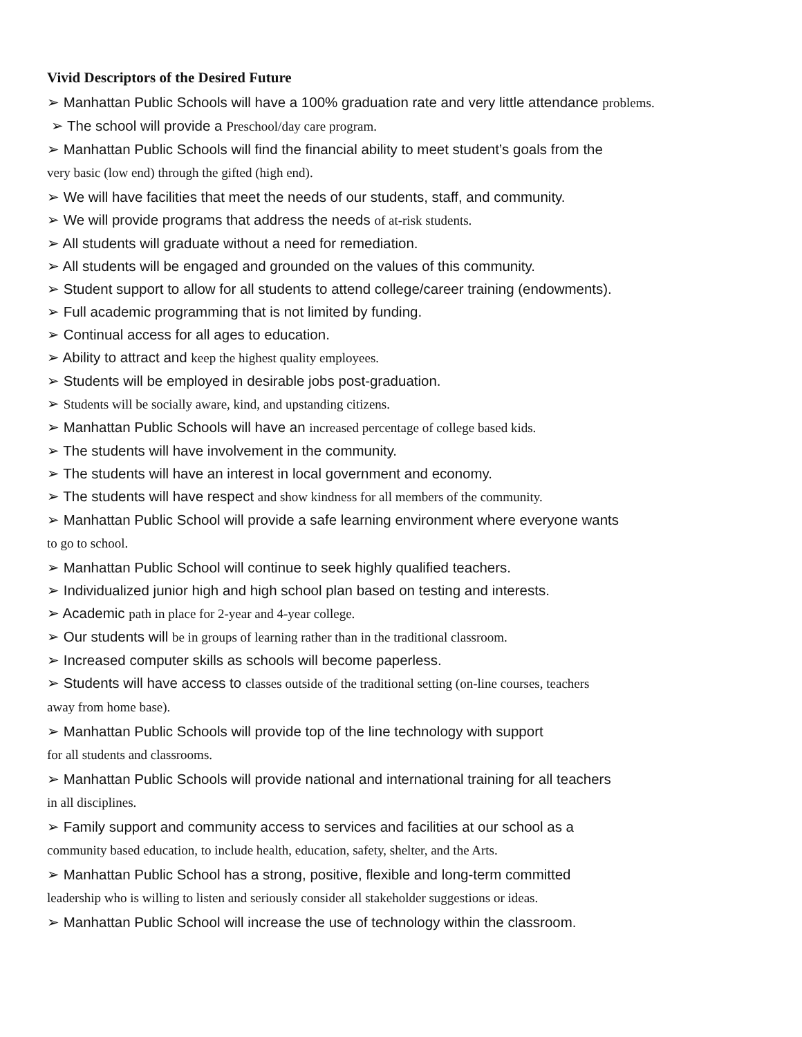Vivid Descriptors of the Desired Future
➢ Manhattan Public Schools will have a 100% graduation rate and very little attendance problems.
➢ The school will provide a Preschool/day care program.
➢ Manhattan Public Schools will find the financial ability to meet student’s goals from the
very basic (low end) through the gifted (high end).
➢ We will have facilities that meet the needs of our students, staff, and community.
➢ We will provide programs that address the needs of at-risk students.
➢ All students will graduate without a need for remediation.
➢ All students will be engaged and grounded on the values of this community.
➢ Student support to allow for all students to attend college/career training (endowments).
➢ Full academic programming that is not limited by funding.
➢ Continual access for all ages to education.
➢ Ability to attract and keep the highest quality employees.
➢ Students will be employed in desirable jobs post-graduation.
➢ Students will be socially aware, kind, and upstanding citizens.
➢ Manhattan Public Schools will have an increased percentage of college based kids.
➢ The students will have involvement in the community.
➢ The students will have an interest in local government and economy.
➢ The students will have respect and show kindness for all members of the community.
➢ Manhattan Public School will provide a safe learning environment where everyone wants
to go to school.
➢ Manhattan Public School will continue to seek highly qualified teachers.
➢ Individualized junior high and high school plan based on testing and interests.
➢ Academic path in place for 2-year and 4-year college.
➢ Our students will be in groups of learning rather than in the traditional classroom.
➢ Increased computer skills as schools will become paperless.
➢ Students will have access to classes outside of the traditional setting (on-line courses, teachers
away from home base).
➢ Manhattan Public Schools will provide top of the line technology with support
for all students and classrooms.
➢ Manhattan Public Schools will provide national and international training for all teachers
in all disciplines.
➢ Family support and community access to services and facilities at our school as a
community based education, to include health, education, safety, shelter, and the Arts.
➢ Manhattan Public School has a strong, positive, flexible and long-term committed
leadership who is willing to listen and seriously consider all stakeholder suggestions or ideas.
➢ Manhattan Public School will increase the use of technology within the classroom.